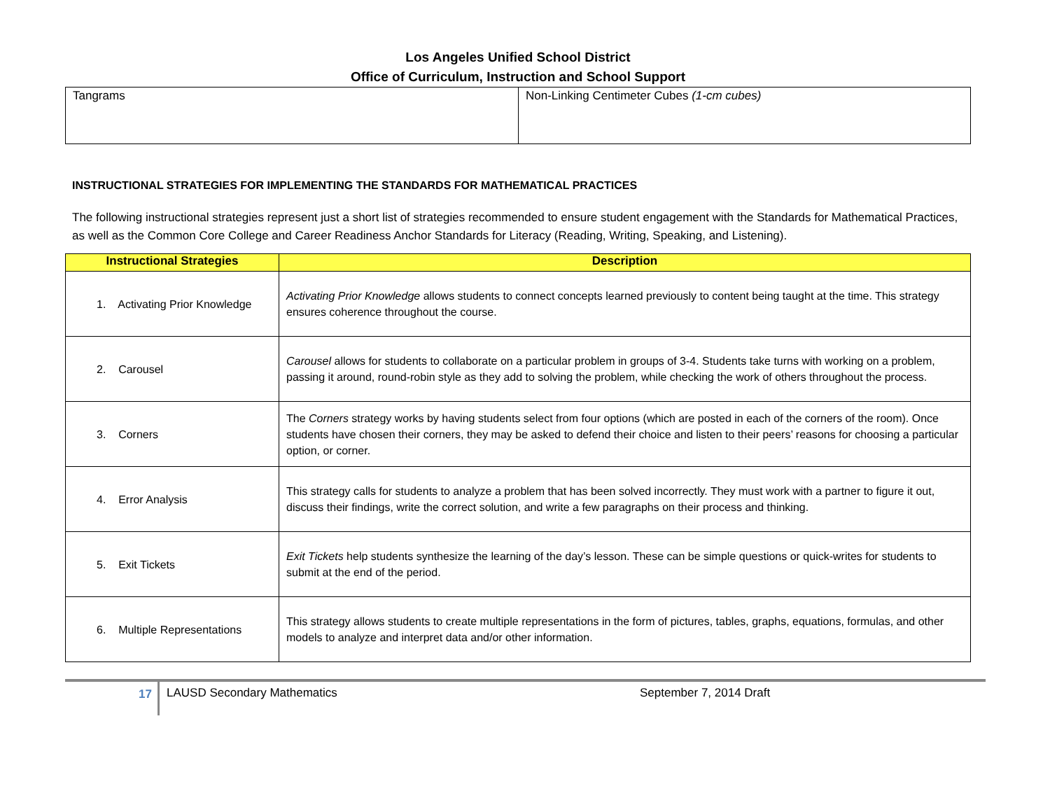Los Angeles Unified School District
Office of Curriculum, Instruction and School Support
| Tangrams | Non-Linking Centimeter Cubes (1-cm cubes) |
INSTRUCTIONAL STRATEGIES FOR IMPLEMENTING THE STANDARDS FOR MATHEMATICAL PRACTICES
The following instructional strategies represent just a short list of strategies recommended to ensure student engagement with the Standards for Mathematical Practices, as well as the Common Core College and Career Readiness Anchor Standards for Literacy (Reading, Writing, Speaking, and Listening).
| Instructional Strategies | Description |
| --- | --- |
| 1. Activating Prior Knowledge | Activating Prior Knowledge allows students to connect concepts learned previously to content being taught at the time. This strategy ensures coherence throughout the course. |
| 2. Carousel | Carousel allows for students to collaborate on a particular problem in groups of 3-4. Students take turns with working on a problem, passing it around, round-robin style as they add to solving the problem, while checking the work of others throughout the process. |
| 3. Corners | The Corners strategy works by having students select from four options (which are posted in each of the corners of the room). Once students have chosen their corners, they may be asked to defend their choice and listen to their peers’ reasons for choosing a particular option, or corner. |
| 4. Error Analysis | This strategy calls for students to analyze a problem that has been solved incorrectly. They must work with a partner to figure it out, discuss their findings, write the correct solution, and write a few paragraphs on their process and thinking. |
| 5. Exit Tickets | Exit Tickets help students synthesize the learning of the day’s lesson. These can be simple questions or quick-writes for students to submit at the end of the period. |
| 6. Multiple Representations | This strategy allows students to create multiple representations in the form of pictures, tables, graphs, equations, formulas, and other models to analyze and interpret data and/or other information. |
17
LAUSD Secondary Mathematics September 7, 2014 Draft